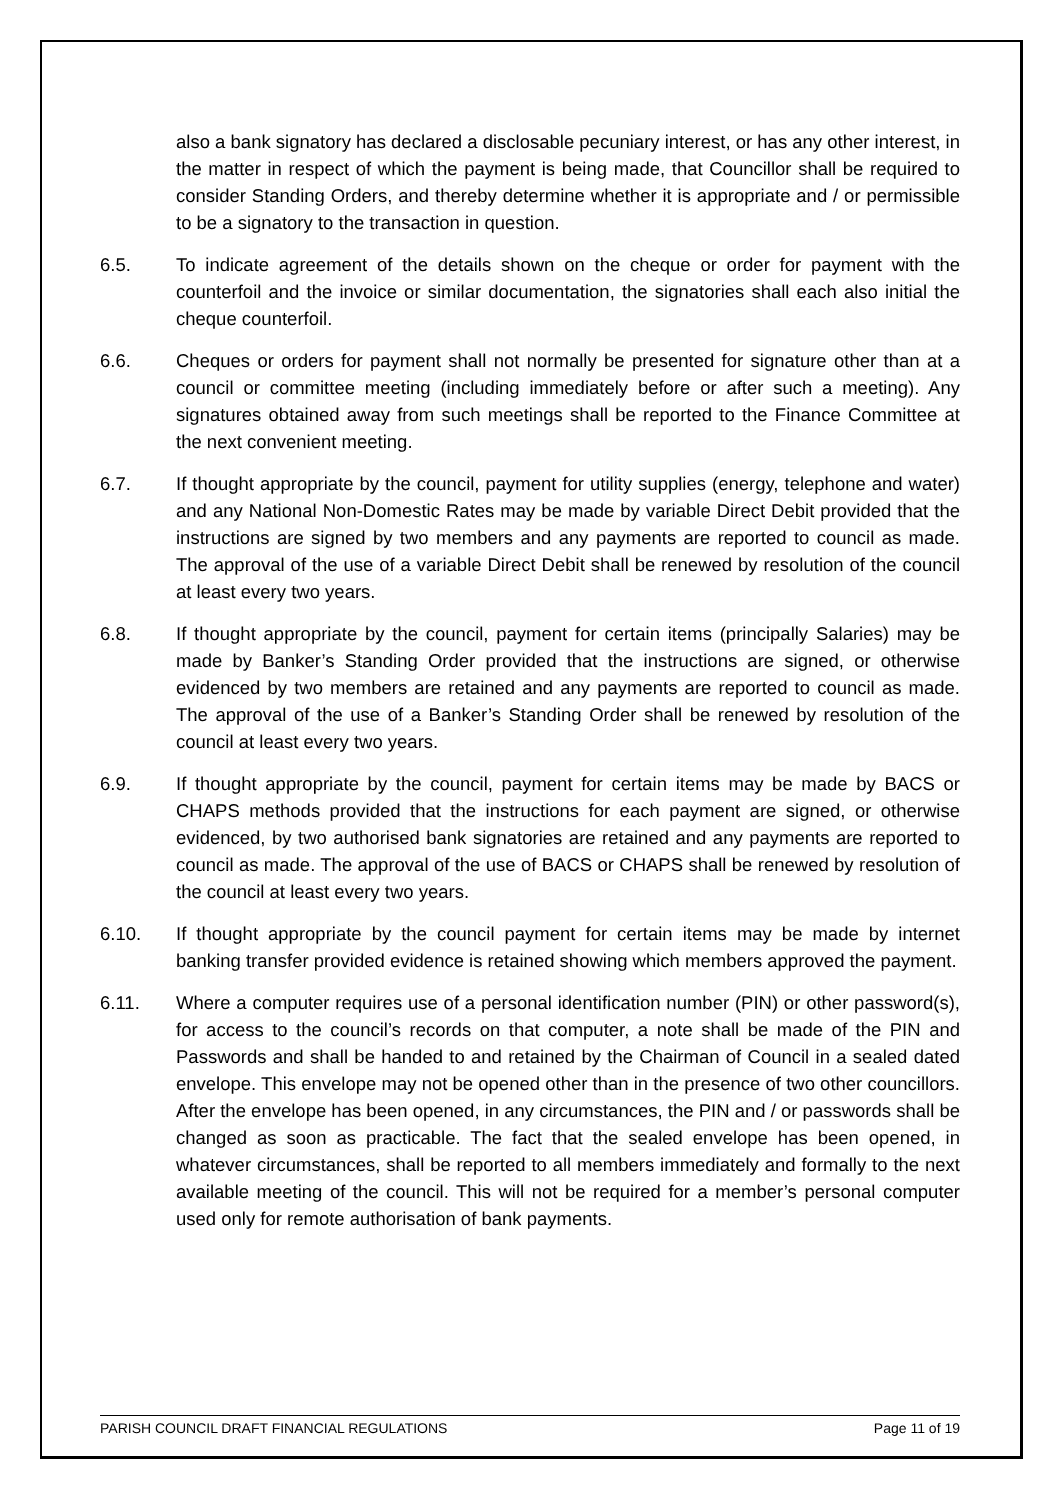also a bank signatory has declared a disclosable pecuniary interest, or has any other interest, in the matter in respect of which the payment is being made, that Councillor shall be required to consider Standing Orders, and thereby determine whether it is appropriate and / or permissible to be a signatory to the transaction in question.
6.5. To indicate agreement of the details shown on the cheque or order for payment with the counterfoil and the invoice or similar documentation, the signatories shall each also initial the cheque counterfoil.
6.6. Cheques or orders for payment shall not normally be presented for signature other than at a council or committee meeting (including immediately before or after such a meeting). Any signatures obtained away from such meetings shall be reported to the Finance Committee at the next convenient meeting.
6.7. If thought appropriate by the council, payment for utility supplies (energy, telephone and water) and any National Non-Domestic Rates may be made by variable Direct Debit provided that the instructions are signed by two members and any payments are reported to council as made. The approval of the use of a variable Direct Debit shall be renewed by resolution of the council at least every two years.
6.8. If thought appropriate by the council, payment for certain items (principally Salaries) may be made by Banker’s Standing Order provided that the instructions are signed, or otherwise evidenced by two members are retained and any payments are reported to council as made. The approval of the use of a Banker’s Standing Order shall be renewed by resolution of the council at least every two years.
6.9. If thought appropriate by the council, payment for certain items may be made by BACS or CHAPS methods provided that the instructions for each payment are signed, or otherwise evidenced, by two authorised bank signatories are retained and any payments are reported to council as made. The approval of the use of BACS or CHAPS shall be renewed by resolution of the council at least every two years.
6.10. If thought appropriate by the council payment for certain items may be made by internet banking transfer provided evidence is retained showing which members approved the payment.
6.11. Where a computer requires use of a personal identification number (PIN) or other password(s), for access to the council’s records on that computer, a note shall be made of the PIN and Passwords and shall be handed to and retained by the Chairman of Council in a sealed dated envelope. This envelope may not be opened other than in the presence of two other councillors. After the envelope has been opened, in any circumstances, the PIN and / or passwords shall be changed as soon as practicable. The fact that the sealed envelope has been opened, in whatever circumstances, shall be reported to all members immediately and formally to the next available meeting of the council. This will not be required for a member’s personal computer used only for remote authorisation of bank payments.
PARISH COUNCIL DRAFT FINANCIAL REGULATIONS Page 11 of 19